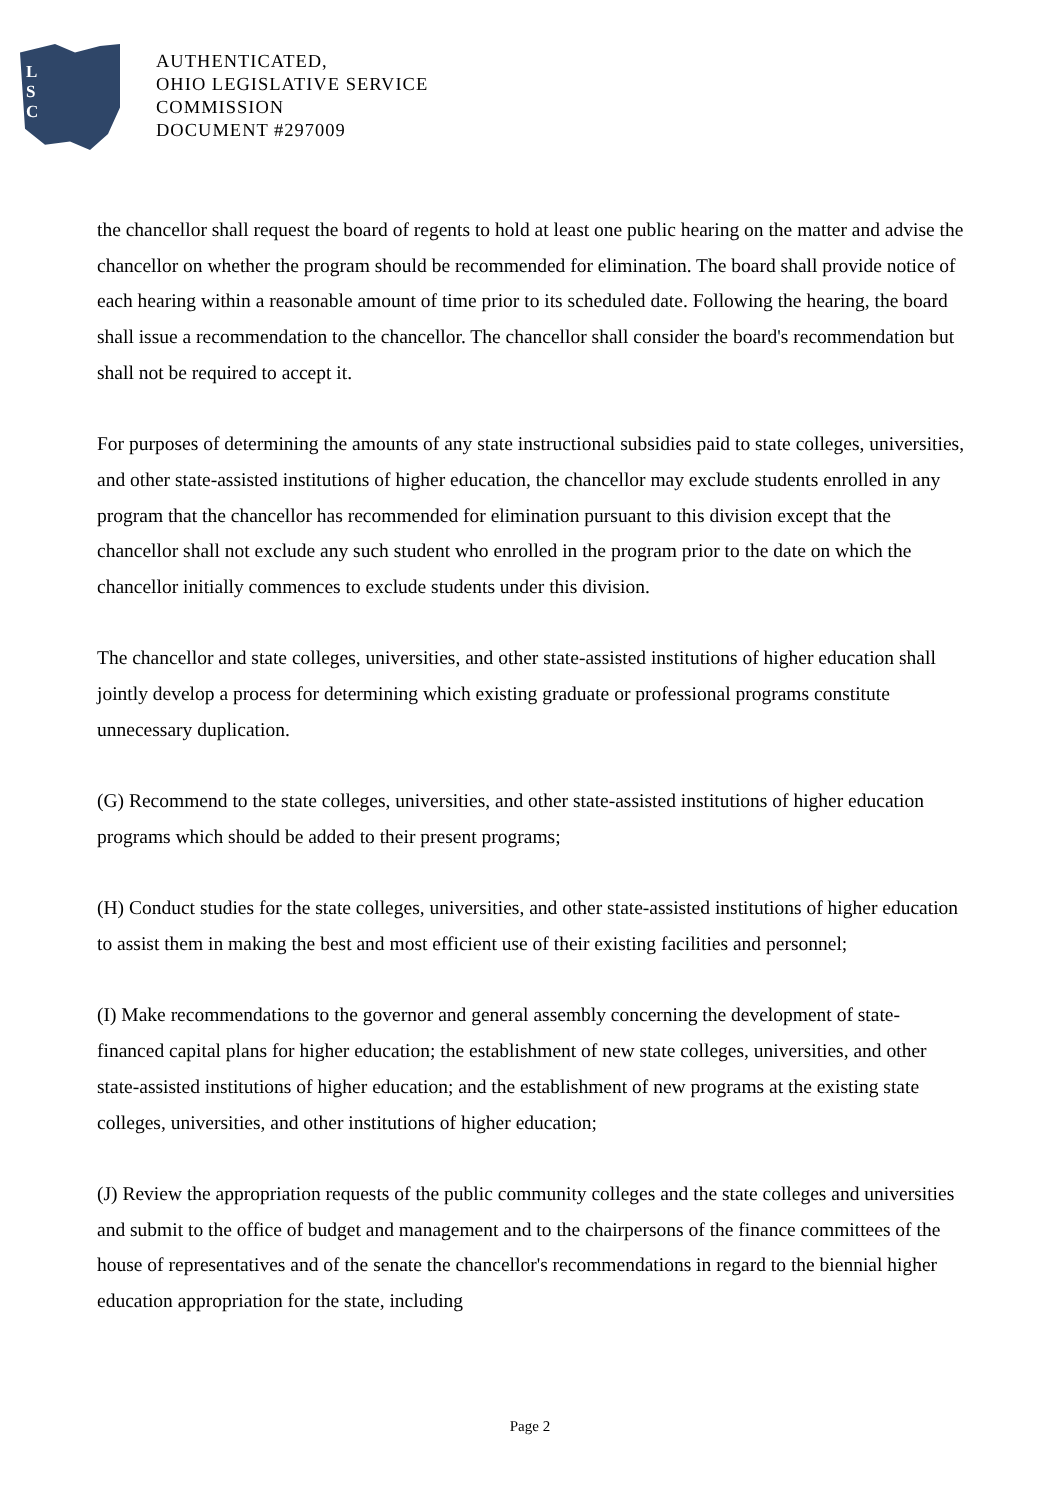L
S
C
AUTHENTICATED,
OHIO LEGISLATIVE SERVICE
COMMISSION
DOCUMENT #297009
the chancellor shall request the board of regents to hold at least one public hearing on the matter and advise the chancellor on whether the program should be recommended for elimination. The board shall provide notice of each hearing within a reasonable amount of time prior to its scheduled date. Following the hearing, the board shall issue a recommendation to the chancellor. The chancellor shall consider the board's recommendation but shall not be required to accept it.
For purposes of determining the amounts of any state instructional subsidies paid to state colleges, universities, and other state-assisted institutions of higher education, the chancellor may exclude students enrolled in any program that the chancellor has recommended for elimination pursuant to this division except that the chancellor shall not exclude any such student who enrolled in the program prior to the date on which the chancellor initially commences to exclude students under this division.
The chancellor and state colleges, universities, and other state-assisted institutions of higher education shall jointly develop a process for determining which existing graduate or professional programs constitute unnecessary duplication.
(G) Recommend to the state colleges, universities, and other state-assisted institutions of higher education programs which should be added to their present programs;
(H) Conduct studies for the state colleges, universities, and other state-assisted institutions of higher education to assist them in making the best and most efficient use of their existing facilities and personnel;
(I) Make recommendations to the governor and general assembly concerning the development of state-financed capital plans for higher education; the establishment of new state colleges, universities, and other state-assisted institutions of higher education; and the establishment of new programs at the existing state colleges, universities, and other institutions of higher education;
(J) Review the appropriation requests of the public community colleges and the state colleges and universities and submit to the office of budget and management and to the chairpersons of the finance committees of the house of representatives and of the senate the chancellor's recommendations in regard to the biennial higher education appropriation for the state, including
Page 2